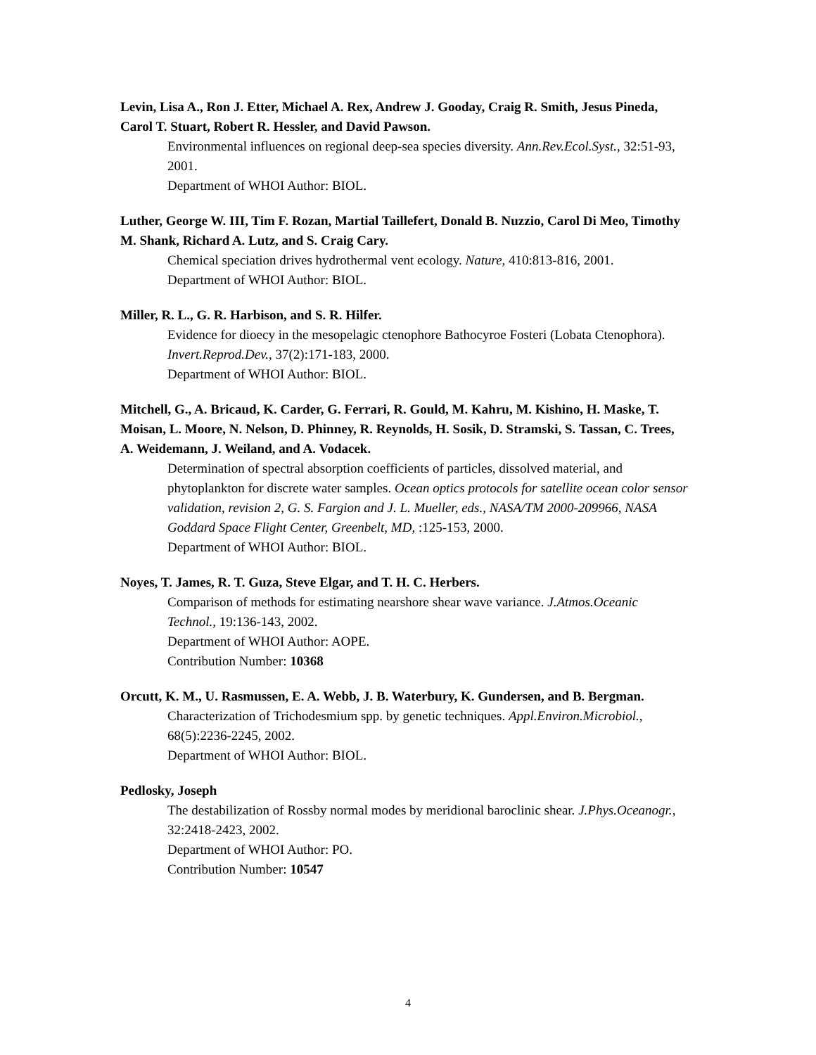Levin, Lisa A., Ron J. Etter, Michael A. Rex, Andrew J. Gooday, Craig R. Smith, Jesus Pineda, Carol T. Stuart, Robert R. Hessler, and David Pawson.
Environmental influences on regional deep-sea species diversity. Ann.Rev.Ecol.Syst., 32:51-93, 2001.
Department of WHOI Author: BIOL.
Luther, George W. III, Tim F. Rozan, Martial Taillefert, Donald B. Nuzzio, Carol Di Meo, Timothy M. Shank, Richard A. Lutz, and S. Craig Cary.
Chemical speciation drives hydrothermal vent ecology. Nature, 410:813-816, 2001.
Department of WHOI Author: BIOL.
Miller, R. L., G. R. Harbison, and S. R. Hilfer.
Evidence for dioecy in the mesopelagic ctenophore Bathocyroe Fosteri (Lobata Ctenophora). Invert.Reprod.Dev., 37(2):171-183, 2000.
Department of WHOI Author: BIOL.
Mitchell, G., A. Bricaud, K. Carder, G. Ferrari, R. Gould, M. Kahru, M. Kishino, H. Maske, T. Moisan, L. Moore, N. Nelson, D. Phinney, R. Reynolds, H. Sosik, D. Stramski, S. Tassan, C. Trees, A. Weidemann, J. Weiland, and A. Vodacek.
Determination of spectral absorption coefficients of particles, dissolved material, and phytoplankton for discrete water samples. Ocean optics protocols for satellite ocean color sensor validation, revision 2, G. S. Fargion and J. L. Mueller, eds., NASA/TM 2000-209966, NASA Goddard Space Flight Center, Greenbelt, MD, :125-153, 2000.
Department of WHOI Author: BIOL.
Noyes, T. James, R. T. Guza, Steve Elgar, and T. H. C. Herbers.
Comparison of methods for estimating nearshore shear wave variance. J.Atmos.Oceanic Technol., 19:136-143, 2002.
Department of WHOI Author: AOPE.
Contribution Number: 10368
Orcutt, K. M., U. Rasmussen, E. A. Webb, J. B. Waterbury, K. Gundersen, and B. Bergman.
Characterization of Trichodesmium spp. by genetic techniques. Appl.Environ.Microbiol., 68(5):2236-2245, 2002.
Department of WHOI Author: BIOL.
Pedlosky, Joseph
The destabilization of Rossby normal modes by meridional baroclinic shear. J.Phys.Oceanogr., 32:2418-2423, 2002.
Department of WHOI Author: PO.
Contribution Number: 10547
4